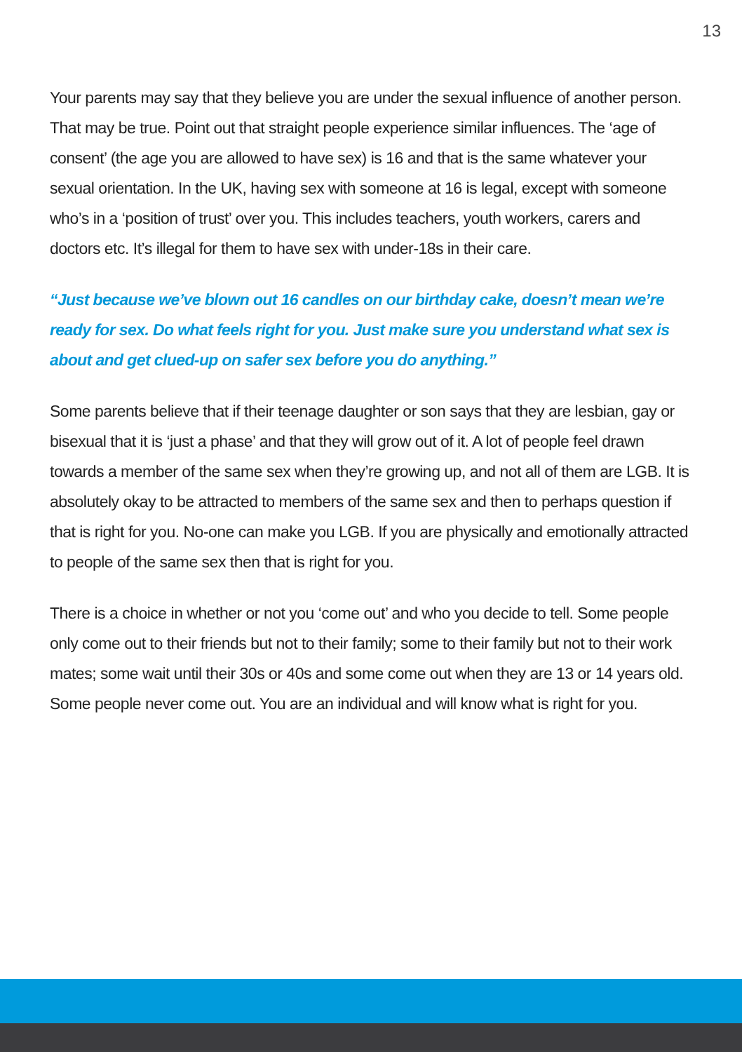13
Your parents may say that they believe you are under the sexual influence of another person. That may be true. Point out that straight people experience similar influences. The ‘age of consent’ (the age you are allowed to have sex) is 16 and that is the same whatever your sexual orientation. In the UK, having sex with someone at 16 is legal, except with someone who’s in a ‘position of trust’ over you. This includes teachers, youth workers, carers and doctors etc. It’s illegal for them to have sex with under-18s in their care.
“Just because we’ve blown out 16 candles on our birthday cake, doesn’t mean we’re ready for sex. Do what feels right for you. Just make sure you understand what sex is about and get clued-up on safer sex before you do anything.”
Some parents believe that if their teenage daughter or son says that they are lesbian, gay or bisexual that it is ‘just a phase’ and that they will grow out of it. A lot of people feel drawn towards a member of the same sex when they’re growing up, and not all of them are LGB. It is absolutely okay to be attracted to members of the same sex and then to perhaps question if that is right for you. No-one can make you LGB. If you are physically and emotionally attracted to people of the same sex then that is right for you.
There is a choice in whether or not you ‘come out’ and who you decide to tell. Some people only come out to their friends but not to their family; some to their family but not to their work mates; some wait until their 30s or 40s and some come out when they are 13 or 14 years old. Some people never come out. You are an individual and will know what is right for you.